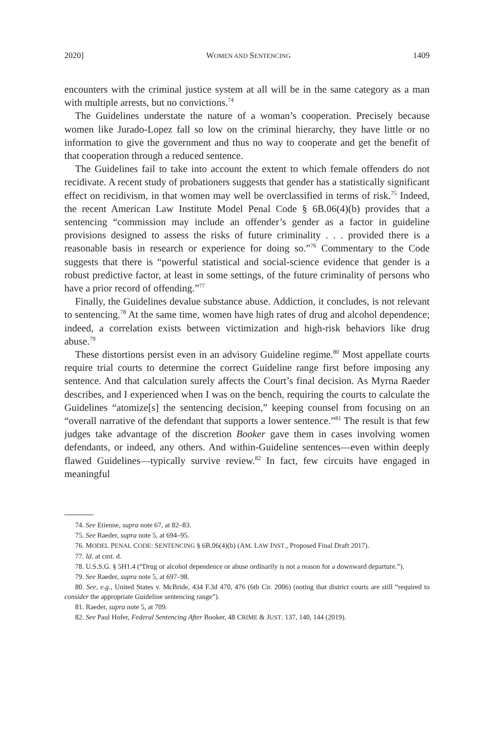2020] WOMEN AND SENTENCING 1409
encounters with the criminal justice system at all will be in the same category as a man with multiple arrests, but no convictions.<sup>74</sup>
The Guidelines understate the nature of a woman’s cooperation. Precisely because women like Jurado-Lopez fall so low on the criminal hierarchy, they have little or no information to give the government and thus no way to cooperate and get the benefit of that cooperation through a reduced sentence.
The Guidelines fail to take into account the extent to which female offenders do not recidivate. A recent study of probationers suggests that gender has a statistically significant effect on recidivism, in that women may well be overclassified in terms of risk.<sup>75</sup> Indeed, the recent American Law Institute Model Penal Code § 6B.06(4)(b) provides that a sentencing “commission may include an offender’s gender as a factor in guideline provisions designed to assess the risks of future criminality . . . provided there is a reasonable basis in research or experience for doing so.”<sup>76</sup> Commentary to the Code suggests that there is “powerful statistical and social-science evidence that gender is a robust predictive factor, at least in some settings, of the future criminality of persons who have a prior record of offending.”<sup>77</sup>
Finally, the Guidelines devalue substance abuse. Addiction, it concludes, is not relevant to sentencing.<sup>78</sup> At the same time, women have high rates of drug and alcohol dependence; indeed, a correlation exists between victimization and high-risk behaviors like drug abuse.<sup>79</sup>
These distortions persist even in an advisory Guideline regime.<sup>80</sup> Most appellate courts require trial courts to determine the correct Guideline range first before imposing any sentence. And that calculation surely affects the Court’s final decision. As Myrna Raeder describes, and I experienced when I was on the bench, requiring the courts to calculate the Guidelines “atomize[s] the sentencing decision,” keeping counsel from focusing on an “overall narrative of the defendant that supports a lower sentence.”<sup>81</sup> The result is that few judges take advantage of the discretion Booker gave them in cases involving women defendants, or indeed, any others. And within-Guideline sentences—even within deeply flawed Guidelines—typically survive review.<sup>82</sup> In fact, few circuits have engaged in meaningful
74. See Etienne, supra note 67, at 82–83.
75. See Raeder, supra note 5, at 694–95.
76. MODEL PENAL CODE: SENTENCING § 6B.06(4)(b) (AM. LAW INST., Proposed Final Draft 2017).
77. Id. at cmt. d.
78. U.S.S.G. § 5H1.4 (“Drug or alcohol dependence or abuse ordinarily is not a reason for a downward departure.”).
79. See Raeder, supra note 5, at 697–98.
80. See, e.g., United States v. McBride, 434 F.3d 470, 476 (6th Cir. 2006) (noting that district courts are still “required to consider the appropriate Guideline sentencing range”).
81. Raeder, supra note 5, at 709.
82. See Paul Hofer, Federal Sentencing After Booker, 48 CRIME & JUST. 137, 140, 144 (2019).